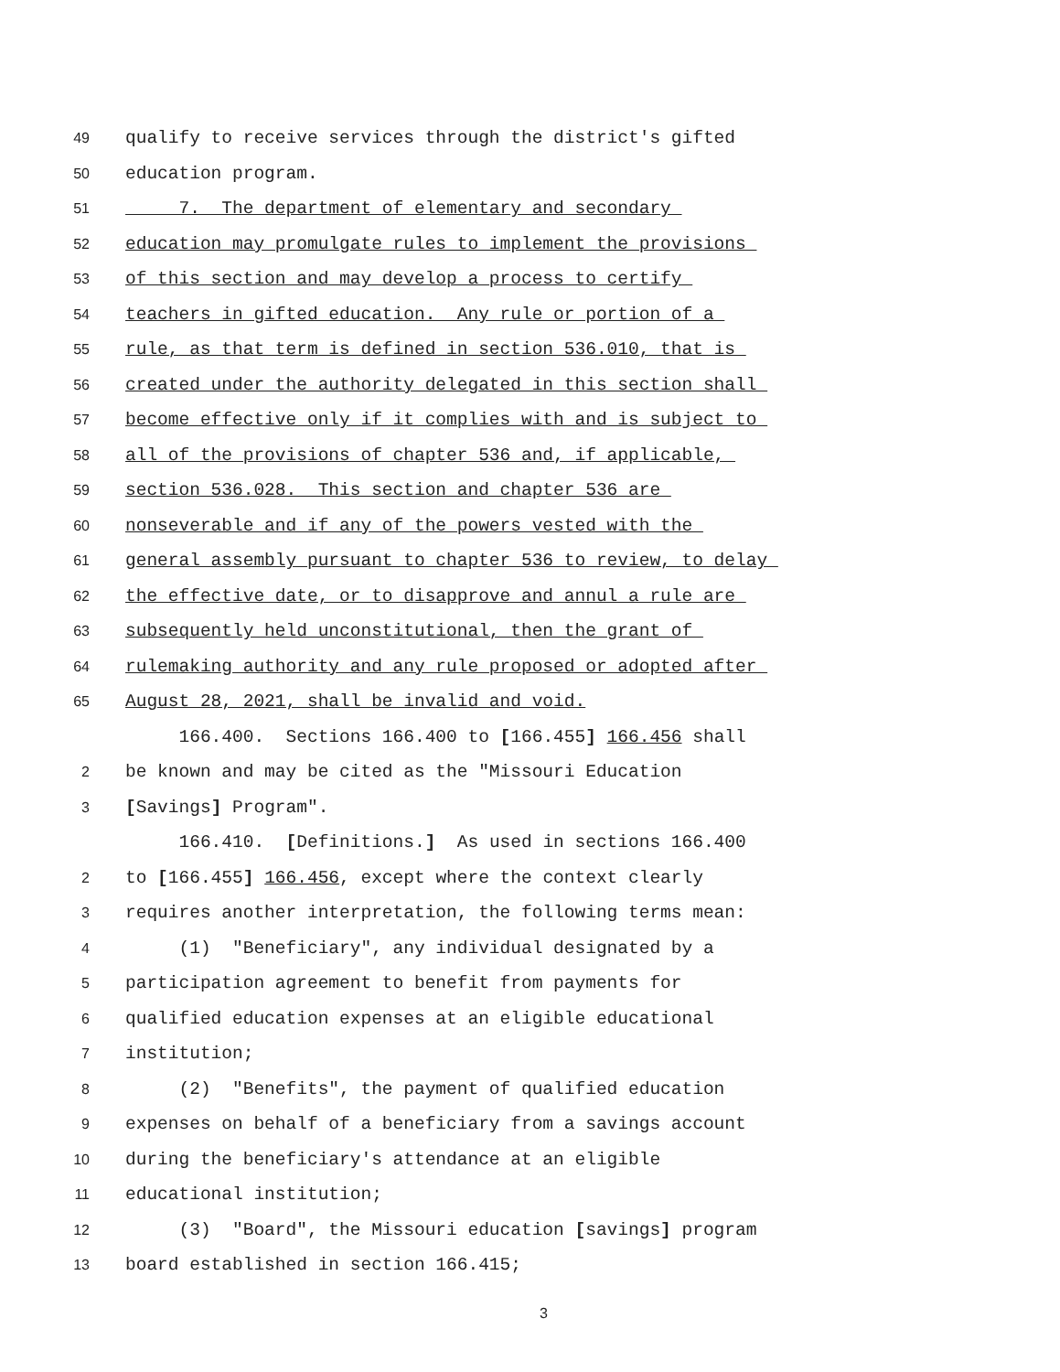49 qualify to receive services through the district's gifted
50 education program.
51 7. The department of elementary and secondary
52 education may promulgate rules to implement the provisions
53 of this section and may develop a process to certify
54 teachers in gifted education. Any rule or portion of a
55 rule, as that term is defined in section 536.010, that is
56 created under the authority delegated in this section shall
57 become effective only if it complies with and is subject to
58 all of the provisions of chapter 536 and, if applicable,
59 section 536.028. This section and chapter 536 are
60 nonseverable and if any of the powers vested with the
61 general assembly pursuant to chapter 536 to review, to delay
62 the effective date, or to disapprove and annul a rule are
63 subsequently held unconstitutional, then the grant of
64 rulemaking authority and any rule proposed or adopted after
65 August 28, 2021, shall be invalid and void.
166.400. Sections 166.400 to [166.455] 166.456 shall
2 be known and may be cited as the "Missouri Education
3 [Savings] Program".
166.410. [Definitions.] As used in sections 166.400
2 to [166.455] 166.456, except where the context clearly
3 requires another interpretation, the following terms mean:
4 (1) "Beneficiary", any individual designated by a
5 participation agreement to benefit from payments for
6 qualified education expenses at an eligible educational
7 institution;
8 (2) "Benefits", the payment of qualified education
9 expenses on behalf of a beneficiary from a savings account
10 during the beneficiary's attendance at an eligible
11 educational institution;
12 (3) "Board", the Missouri education [savings] program
13 board established in section 166.415;
3